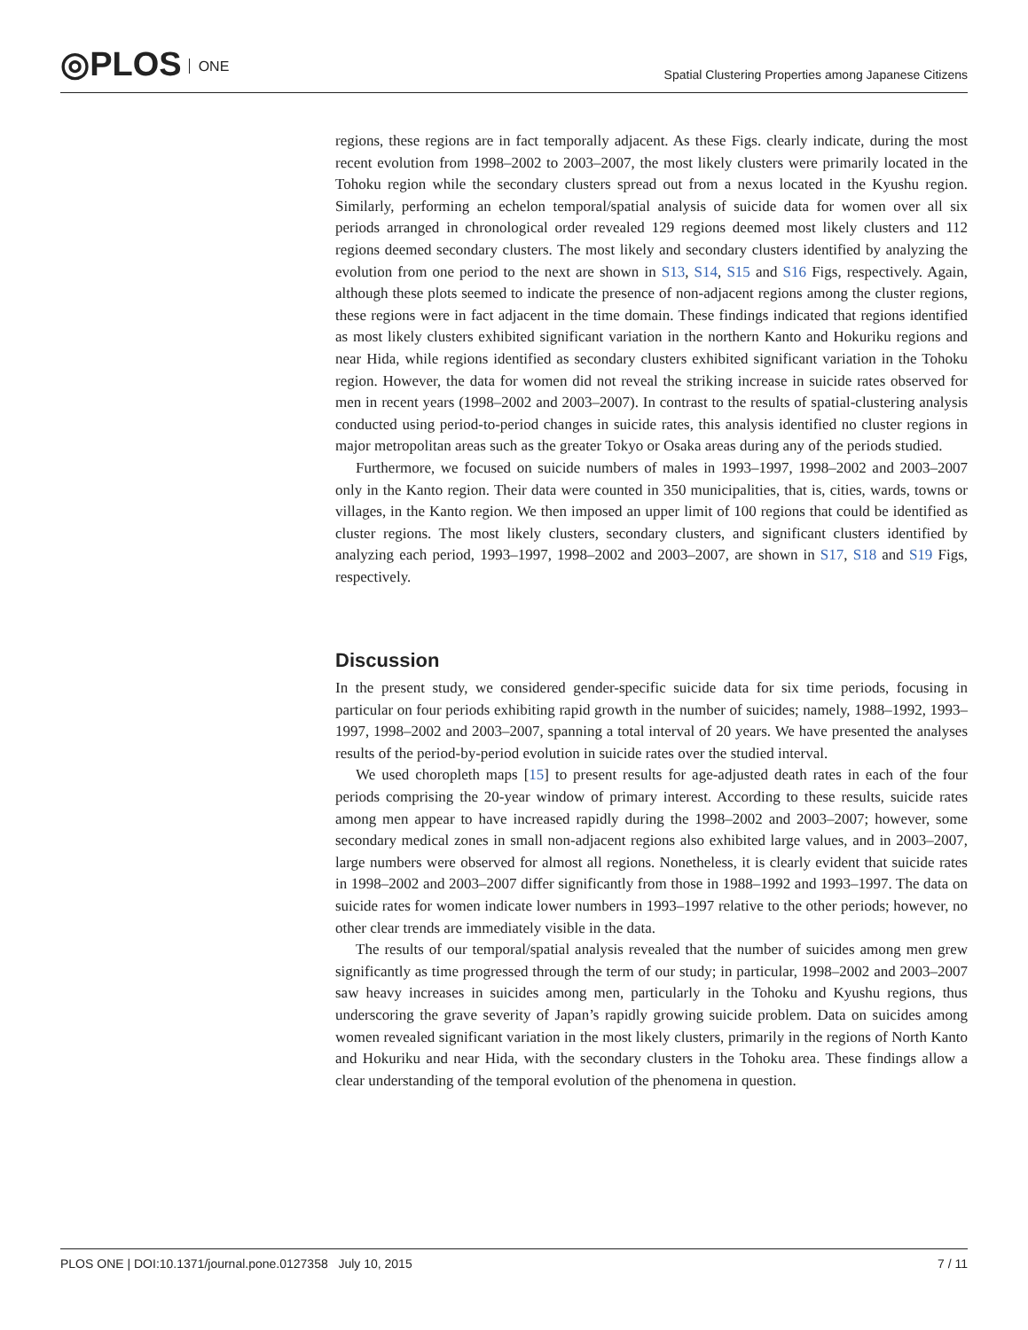◎PLOS ONE
Spatial Clustering Properties among Japanese Citizens
regions, these regions are in fact temporally adjacent. As these Figs. clearly indicate, during the most recent evolution from 1998–2002 to 2003–2007, the most likely clusters were primarily located in the Tohoku region while the secondary clusters spread out from a nexus located in the Kyushu region. Similarly, performing an echelon temporal/spatial analysis of suicide data for women over all six periods arranged in chronological order revealed 129 regions deemed most likely clusters and 112 regions deemed secondary clusters. The most likely and secondary clusters identified by analyzing the evolution from one period to the next are shown in S13, S14, S15 and S16 Figs, respectively. Again, although these plots seemed to indicate the presence of non-adjacent regions among the cluster regions, these regions were in fact adjacent in the time domain. These findings indicated that regions identified as most likely clusters exhibited significant variation in the northern Kanto and Hokuriku regions and near Hida, while regions identified as secondary clusters exhibited significant variation in the Tohoku region. However, the data for women did not reveal the striking increase in suicide rates observed for men in recent years (1998–2002 and 2003–2007). In contrast to the results of spatial-clustering analysis conducted using period-to-period changes in suicide rates, this analysis identified no cluster regions in major metropolitan areas such as the greater Tokyo or Osaka areas during any of the periods studied.
Furthermore, we focused on suicide numbers of males in 1993–1997, 1998–2002 and 2003–2007 only in the Kanto region. Their data were counted in 350 municipalities, that is, cities, wards, towns or villages, in the Kanto region. We then imposed an upper limit of 100 regions that could be identified as cluster regions. The most likely clusters, secondary clusters, and significant clusters identified by analyzing each period, 1993–1997, 1998–2002 and 2003–2007, are shown in S17, S18 and S19 Figs, respectively.
Discussion
In the present study, we considered gender-specific suicide data for six time periods, focusing in particular on four periods exhibiting rapid growth in the number of suicides; namely, 1988–1992, 1993–1997, 1998–2002 and 2003–2007, spanning a total interval of 20 years. We have presented the analyses results of the period-by-period evolution in suicide rates over the studied interval.
We used choropleth maps [15] to present results for age-adjusted death rates in each of the four periods comprising the 20-year window of primary interest. According to these results, suicide rates among men appear to have increased rapidly during the 1998–2002 and 2003–2007; however, some secondary medical zones in small non-adjacent regions also exhibited large values, and in 2003–2007, large numbers were observed for almost all regions. Nonetheless, it is clearly evident that suicide rates in 1998–2002 and 2003–2007 differ significantly from those in 1988–1992 and 1993–1997. The data on suicide rates for women indicate lower numbers in 1993–1997 relative to the other periods; however, no other clear trends are immediately visible in the data.
The results of our temporal/spatial analysis revealed that the number of suicides among men grew significantly as time progressed through the term of our study; in particular, 1998–2002 and 2003–2007 saw heavy increases in suicides among men, particularly in the Tohoku and Kyushu regions, thus underscoring the grave severity of Japan’s rapidly growing suicide problem. Data on suicides among women revealed significant variation in the most likely clusters, primarily in the regions of North Kanto and Hokuriku and near Hida, with the secondary clusters in the Tohoku area. These findings allow a clear understanding of the temporal evolution of the phenomena in question.
PLOS ONE | DOI:10.1371/journal.pone.0127358 July 10, 2015
7 / 11